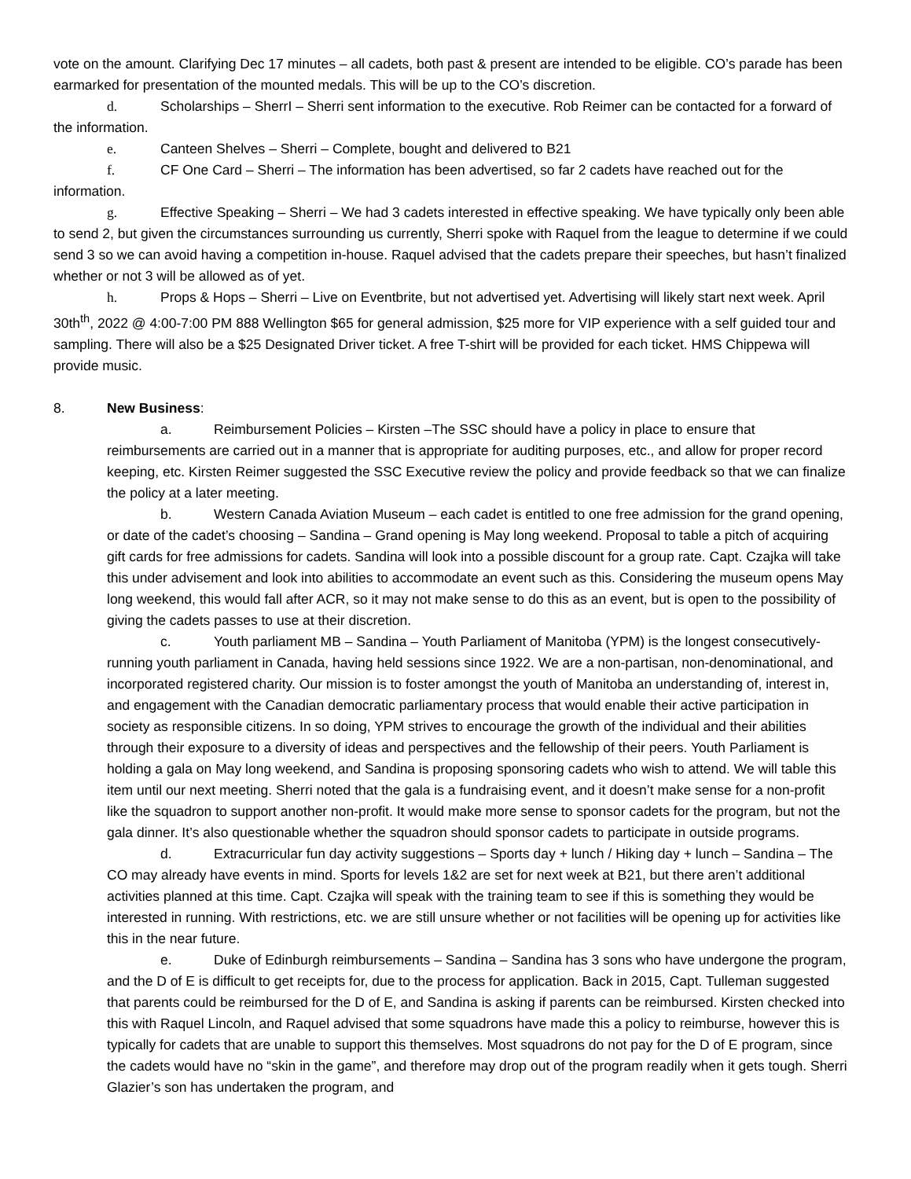vote on the amount. Clarifying Dec 17 minutes – all cadets, both past & present are intended to be eligible. CO’s parade has been earmarked for presentation of the mounted medals. This will be up to the CO’s discretion.
d. Scholarships – SherrI – Sherri sent information to the executive. Rob Reimer can be contacted for a forward of the information.
e. Canteen Shelves – Sherri – Complete, bought and delivered to B21
f. CF One Card – Sherri – The information has been advertised, so far 2 cadets have reached out for the information.
g. Effective Speaking – Sherri – We had 3 cadets interested in effective speaking. We have typically only been able to send 2, but given the circumstances surrounding us currently, Sherri spoke with Raquel from the league to determine if we could send 3 so we can avoid having a competition in-house. Raquel advised that the cadets prepare their speeches, but hasn’t finalized whether or not 3 will be allowed as of yet.
h. Props & Hops – Sherri – Live on Eventbrite, but not advertised yet. Advertising will likely start next week. April 30th<sup>th</sup>, 2022 @ 4:00-7:00 PM 888 Wellington $65 for general admission, $25 more for VIP experience with a self guided tour and sampling. There will also be a $25 Designated Driver ticket. A free T-shirt will be provided for each ticket. HMS Chippewa will provide music.
8. New Business:
a. Reimbursement Policies – Kirsten –The SSC should have a policy in place to ensure that reimbursements are carried out in a manner that is appropriate for auditing purposes, etc., and allow for proper record keeping, etc. Kirsten Reimer suggested the SSC Executive review the policy and provide feedback so that we can finalize the policy at a later meeting.
b. Western Canada Aviation Museum – each cadet is entitled to one free admission for the grand opening, or date of the cadet’s choosing – Sandina – Grand opening is May long weekend. Proposal to table a pitch of acquiring gift cards for free admissions for cadets. Sandina will look into a possible discount for a group rate. Capt. Czajka will take this under advisement and look into abilities to accommodate an event such as this. Considering the museum opens May long weekend, this would fall after ACR, so it may not make sense to do this as an event, but is open to the possibility of giving the cadets passes to use at their discretion.
c. Youth parliament MB – Sandina – Youth Parliament of Manitoba (YPM) is the longest consecutively-running youth parliament in Canada, having held sessions since 1922. We are a non-partisan, non-denominational, and incorporated registered charity. Our mission is to foster amongst the youth of Manitoba an understanding of, interest in, and engagement with the Canadian democratic parliamentary process that would enable their active participation in society as responsible citizens. In so doing, YPM strives to encourage the growth of the individual and their abilities through their exposure to a diversity of ideas and perspectives and the fellowship of their peers. Youth Parliament is holding a gala on May long weekend, and Sandina is proposing sponsoring cadets who wish to attend. We will table this item until our next meeting. Sherri noted that the gala is a fundraising event, and it doesn’t make sense for a non-profit like the squadron to support another non-profit. It would make more sense to sponsor cadets for the program, but not the gala dinner. It’s also questionable whether the squadron should sponsor cadets to participate in outside programs.
d. Extracurricular fun day activity suggestions – Sports day + lunch / Hiking day + lunch – Sandina – The CO may already have events in mind. Sports for levels 1&2 are set for next week at B21, but there aren’t additional activities planned at this time. Capt. Czajka will speak with the training team to see if this is something they would be interested in running. With restrictions, etc. we are still unsure whether or not facilities will be opening up for activities like this in the near future.
e. Duke of Edinburgh reimbursements – Sandina – Sandina has 3 sons who have undergone the program, and the D of E is difficult to get receipts for, due to the process for application. Back in 2015, Capt. Tulleman suggested that parents could be reimbursed for the D of E, and Sandina is asking if parents can be reimbursed. Kirsten checked into this with Raquel Lincoln, and Raquel advised that some squadrons have made this a policy to reimburse, however this is typically for cadets that are unable to support this themselves. Most squadrons do not pay for the D of E program, since the cadets would have no “skin in the game”, and therefore may drop out of the program readily when it gets tough. Sherri Glazier’s son has undertaken the program, and